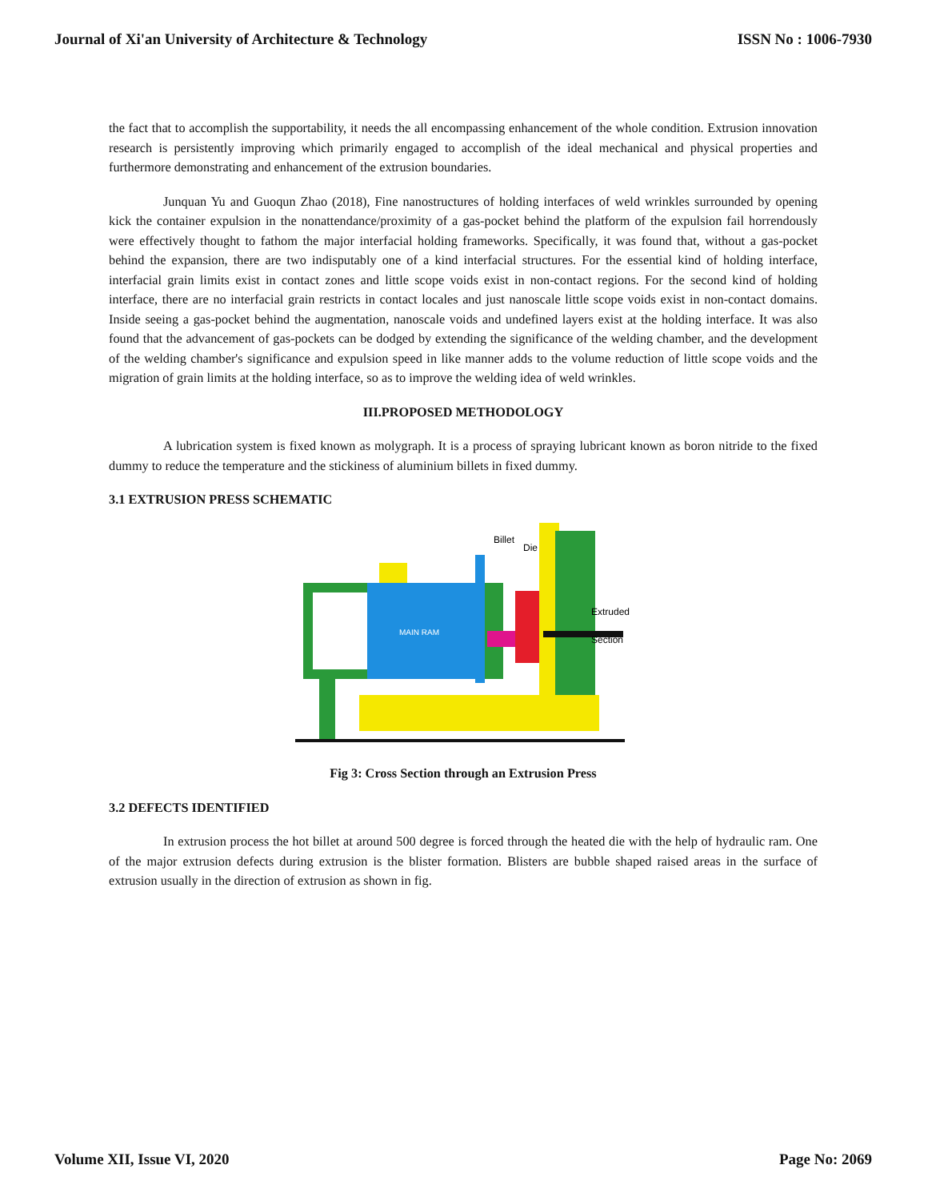Journal of Xi'an University of Architecture & Technology ISSN No : 1006-7930
the fact that to accomplish the supportability, it needs the all encompassing enhancement of the whole condition. Extrusion innovation research is persistently improving which primarily engaged to accomplish of the ideal mechanical and physical properties and furthermore demonstrating and enhancement of the extrusion boundaries.
Junquan Yu and Guoqun Zhao (2018), Fine nanostructures of holding interfaces of weld wrinkles surrounded by opening kick the container expulsion in the nonattendance/proximity of a gas-pocket behind the platform of the expulsion fail horrendously were effectively thought to fathom the major interfacial holding frameworks. Specifically, it was found that, without a gas-pocket behind the expansion, there are two indisputably one of a kind interfacial structures. For the essential kind of holding interface, interfacial grain limits exist in contact zones and little scope voids exist in non-contact regions. For the second kind of holding interface, there are no interfacial grain restricts in contact locales and just nanoscale little scope voids exist in non-contact domains. Inside seeing a gas-pocket behind the augmentation, nanoscale voids and undefined layers exist at the holding interface. It was also found that the advancement of gas-pockets can be dodged by extending the significance of the welding chamber, and the development of the welding chamber's significance and expulsion speed in like manner adds to the volume reduction of little scope voids and the migration of grain limits at the holding interface, so as to improve the welding idea of weld wrinkles.
III.PROPOSED METHODOLOGY
A lubrication system is fixed known as molygraph. It is a process of spraying lubricant known as boron nitride to the fixed dummy to reduce the temperature and the stickiness of aluminium billets in fixed dummy.
3.1 EXTRUSION PRESS SCHEMATIC
MAIN RAM
Billet
Die
Extruded
Section
Fig 3: Cross Section through an Extrusion Press
3.2 DEFECTS IDENTIFIED
In extrusion process the hot billet at around 500 degree is forced through the heated die with the help of hydraulic ram. One of the major extrusion defects during extrusion is the blister formation. Blisters are bubble shaped raised areas in the surface of extrusion usually in the direction of extrusion as shown in fig.
Volume XII, Issue VI, 2020 Page No: 2069